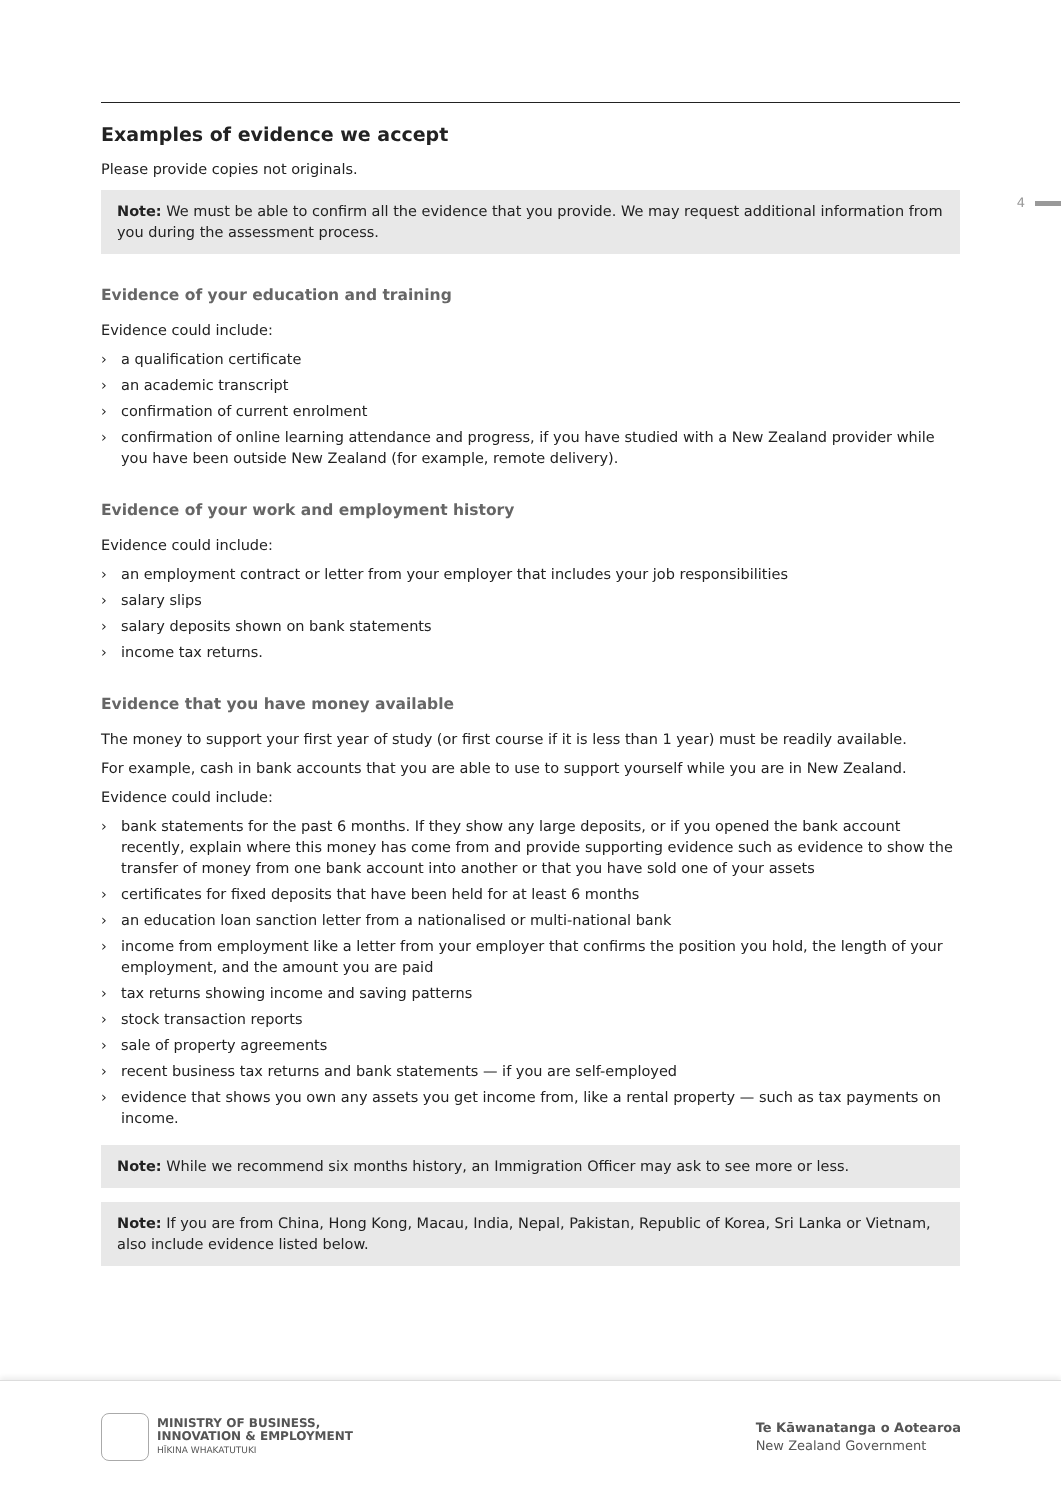4
Examples of evidence we accept
Please provide copies not originals.
Note: We must be able to confirm all the evidence that you provide. We may request additional information from you during the assessment process.
Evidence of your education and training
Evidence could include:
› a qualification certificate
› an academic transcript
› confirmation of current enrolment
› confirmation of online learning attendance and progress, if you have studied with a New Zealand provider while you have been outside New Zealand (for example, remote delivery).
Evidence of your work and employment history
Evidence could include:
› an employment contract or letter from your employer that includes your job responsibilities
› salary slips
› salary deposits shown on bank statements
› income tax returns.
Evidence that you have money available
The money to support your first year of study (or first course if it is less than 1 year) must be readily available.
For example, cash in bank accounts that you are able to use to support yourself while you are in New Zealand.
Evidence could include:
› bank statements for the past 6 months. If they show any large deposits, or if you opened the bank account recently, explain where this money has come from and provide supporting evidence such as evidence to show the transfer of money from one bank account into another or that you have sold one of your assets
› certificates for fixed deposits that have been held for at least 6 months
› an education loan sanction letter from a nationalised or multi-national bank
› income from employment like a letter from your employer that confirms the position you hold, the length of your employment, and the amount you are paid
› tax returns showing income and saving patterns
› stock transaction reports
› sale of property agreements
› recent business tax returns and bank statements — if you are self-employed
› evidence that shows you own any assets you get income from, like a rental property — such as tax payments on income.
Note: While we recommend six months history, an Immigration Officer may ask to see more or less.
Note: If you are from China, Hong Kong, Macau, India, Nepal, Pakistan, Republic of Korea, Sri Lanka or Vietnam, also include evidence listed below.
MINISTRY OF BUSINESS,
INNOVATION & EMPLOYMENT
HĪKINA WHAKATUTUKI
Te Kāwanatanga o Aotearoa
New Zealand Government